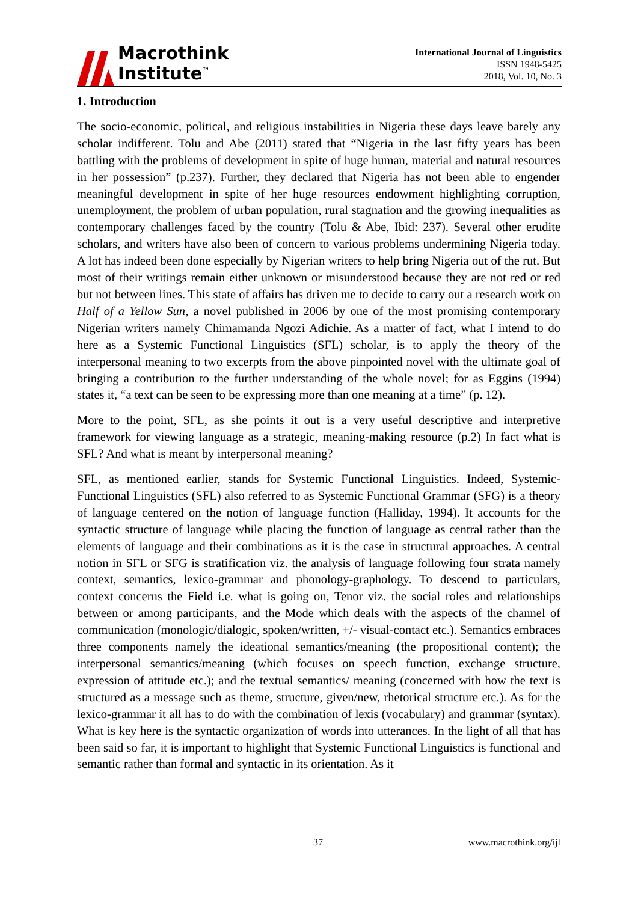Macrothink
Institute<sup>™</sup>
International Journal of Linguistics
ISSN 1948-5425
2018, Vol. 10, No. 3
1. Introduction
The socio-economic, political, and religious instabilities in Nigeria these days leave barely any scholar indifferent. Tolu and Abe (2011) stated that “Nigeria in the last fifty years has been battling with the problems of development in spite of huge human, material and natural resources in her possession” (p.237). Further, they declared that Nigeria has not been able to engender meaningful development in spite of her huge resources endowment highlighting corruption, unemployment, the problem of urban population, rural stagnation and the growing inequalities as contemporary challenges faced by the country (Tolu & Abe, Ibid: 237). Several other erudite scholars, and writers have also been of concern to various problems undermining Nigeria today. A lot has indeed been done especially by Nigerian writers to help bring Nigeria out of the rut. But most of their writings remain either unknown or misunderstood because they are not red or red but not between lines. This state of affairs has driven me to decide to carry out a research work on Half of a Yellow Sun, a novel published in 2006 by one of the most promising contemporary Nigerian writers namely Chimamanda Ngozi Adichie. As a matter of fact, what I intend to do here as a Systemic Functional Linguistics (SFL) scholar, is to apply the theory of the interpersonal meaning to two excerpts from the above pinpointed novel with the ultimate goal of bringing a contribution to the further understanding of the whole novel; for as Eggins (1994) states it, “a text can be seen to be expressing more than one meaning at a time” (p. 12).
More to the point, SFL, as she points it out is a very useful descriptive and interpretive framework for viewing language as a strategic, meaning-making resource (p.2) In fact what is SFL? And what is meant by interpersonal meaning?
SFL, as mentioned earlier, stands for Systemic Functional Linguistics. Indeed, Systemic-Functional Linguistics (SFL) also referred to as Systemic Functional Grammar (SFG) is a theory of language centered on the notion of language function (Halliday, 1994). It accounts for the syntactic structure of language while placing the function of language as central rather than the elements of language and their combinations as it is the case in structural approaches. A central notion in SFL or SFG is stratification viz. the analysis of language following four strata namely context, semantics, lexico-grammar and phonology-graphology. To descend to particulars, context concerns the Field i.e. what is going on, Tenor viz. the social roles and relationships between or among participants, and the Mode which deals with the aspects of the channel of communication (monologic/dialogic, spoken/written, +/- visual-contact etc.). Semantics embraces three components namely the ideational semantics/meaning (the propositional content); the interpersonal semantics/meaning (which focuses on speech function, exchange structure, expression of attitude etc.); and the textual semantics/ meaning (concerned with how the text is structured as a message such as theme, structure, given/new, rhetorical structure etc.). As for the lexico-grammar it all has to do with the combination of lexis (vocabulary) and grammar (syntax). What is key here is the syntactic organization of words into utterances. In the light of all that has been said so far, it is important to highlight that Systemic Functional Linguistics is functional and semantic rather than formal and syntactic in its orientation. As it
37 www.macrothink.org/ijl